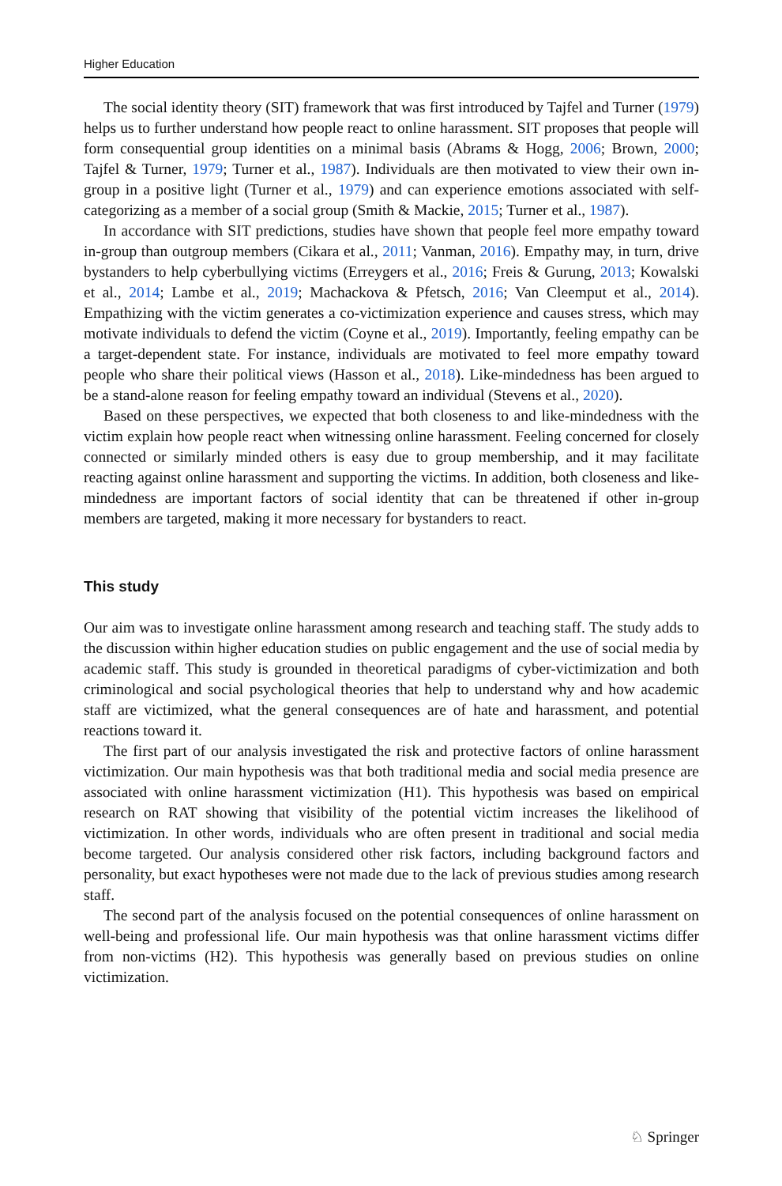Higher Education
The social identity theory (SIT) framework that was first introduced by Tajfel and Turner (1979) helps us to further understand how people react to online harassment. SIT proposes that people will form consequential group identities on a minimal basis (Abrams & Hogg, 2006; Brown, 2000; Tajfel & Turner, 1979; Turner et al., 1987). Individuals are then motivated to view their own in-group in a positive light (Turner et al., 1979) and can experience emotions associated with self-categorizing as a member of a social group (Smith & Mackie, 2015; Turner et al., 1987).
In accordance with SIT predictions, studies have shown that people feel more empathy toward in-group than outgroup members (Cikara et al., 2011; Vanman, 2016). Empathy may, in turn, drive bystanders to help cyberbullying victims (Erreygers et al., 2016; Freis & Gurung, 2013; Kowalski et al., 2014; Lambe et al., 2019; Machackova & Pfetsch, 2016; Van Cleemput et al., 2014). Empathizing with the victim generates a co-victimization experience and causes stress, which may motivate individuals to defend the victim (Coyne et al., 2019). Importantly, feeling empathy can be a target-dependent state. For instance, individuals are motivated to feel more empathy toward people who share their political views (Hasson et al., 2018). Like-mindedness has been argued to be a stand-alone reason for feeling empathy toward an individual (Stevens et al., 2020).
Based on these perspectives, we expected that both closeness to and like-mindedness with the victim explain how people react when witnessing online harassment. Feeling concerned for closely connected or similarly minded others is easy due to group membership, and it may facilitate reacting against online harassment and supporting the victims. In addition, both closeness and like-mindedness are important factors of social identity that can be threatened if other in-group members are targeted, making it more necessary for bystanders to react.
This study
Our aim was to investigate online harassment among research and teaching staff. The study adds to the discussion within higher education studies on public engagement and the use of social media by academic staff. This study is grounded in theoretical paradigms of cyber-victimization and both criminological and social psychological theories that help to understand why and how academic staff are victimized, what the general consequences are of hate and harassment, and potential reactions toward it.
The first part of our analysis investigated the risk and protective factors of online harassment victimization. Our main hypothesis was that both traditional media and social media presence are associated with online harassment victimization (H1). This hypothesis was based on empirical research on RAT showing that visibility of the potential victim increases the likelihood of victimization. In other words, individuals who are often present in traditional and social media become targeted. Our analysis considered other risk factors, including background factors and personality, but exact hypotheses were not made due to the lack of previous studies among research staff.
The second part of the analysis focused on the potential consequences of online harassment on well-being and professional life. Our main hypothesis was that online harassment victims differ from non-victims (H2). This hypothesis was generally based on previous studies on online victimization.
♘ Springer